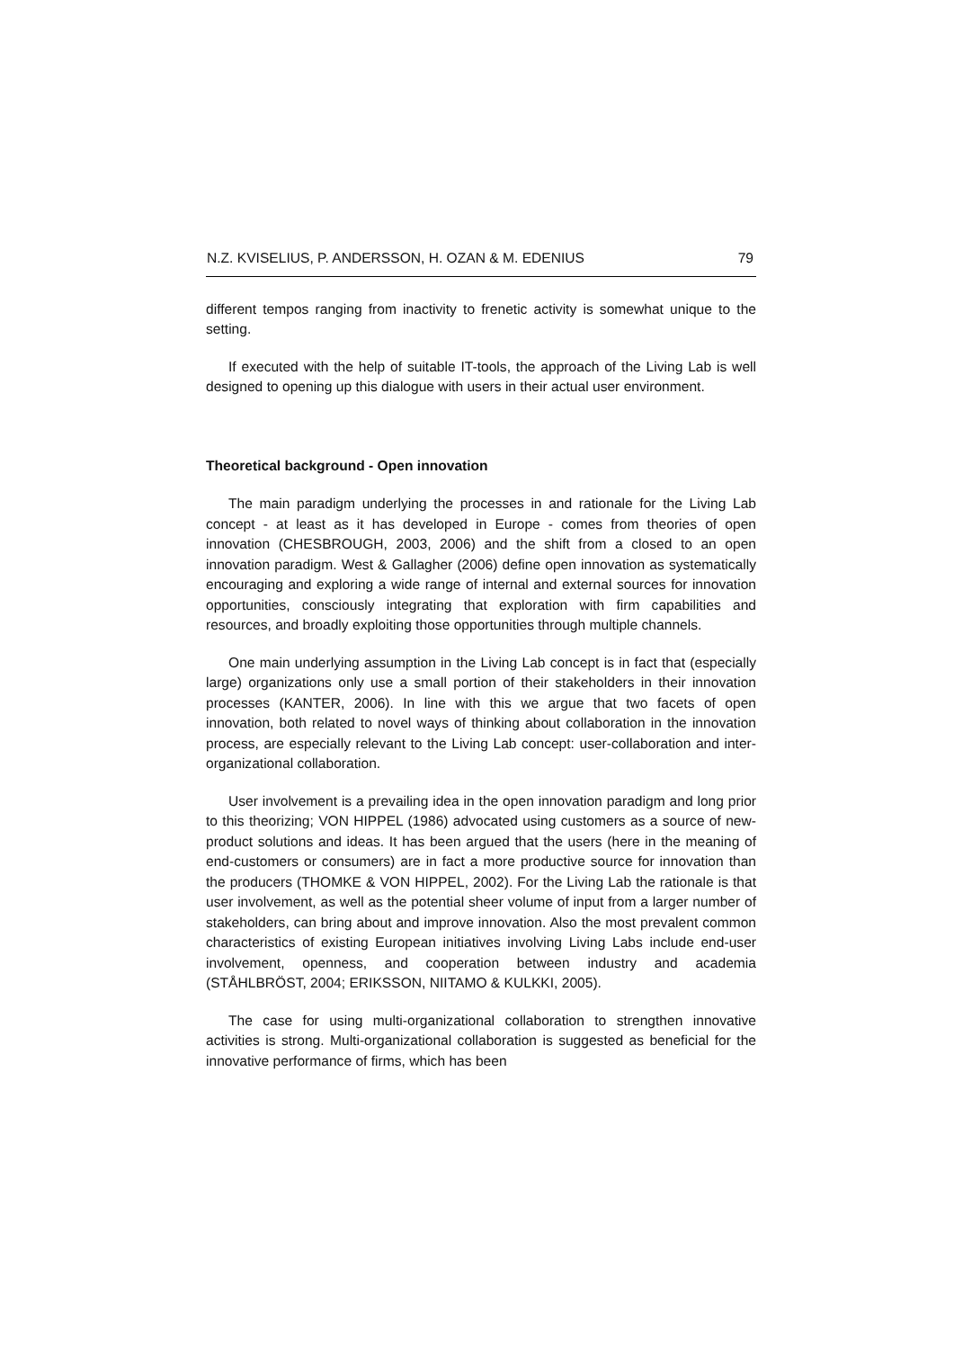N.Z. KVISELIUS, P. ANDERSSON, H. OZAN & M. EDENIUS 79
different tempos ranging from inactivity to frenetic activity is somewhat unique to the setting.
If executed with the help of suitable IT-tools, the approach of the Living Lab is well designed to opening up this dialogue with users in their actual user environment.
Theoretical background - Open innovation
The main paradigm underlying the processes in and rationale for the Living Lab concept - at least as it has developed in Europe - comes from theories of open innovation (CHESBROUGH, 2003, 2006) and the shift from a closed to an open innovation paradigm. West & Gallagher (2006) define open innovation as systematically encouraging and exploring a wide range of internal and external sources for innovation opportunities, consciously integrating that exploration with firm capabilities and resources, and broadly exploiting those opportunities through multiple channels.
One main underlying assumption in the Living Lab concept is in fact that (especially large) organizations only use a small portion of their stakeholders in their innovation processes (KANTER, 2006). In line with this we argue that two facets of open innovation, both related to novel ways of thinking about collaboration in the innovation process, are especially relevant to the Living Lab concept: user-collaboration and inter-organizational collaboration.
User involvement is a prevailing idea in the open innovation paradigm and long prior to this theorizing; VON HIPPEL (1986) advocated using customers as a source of new-product solutions and ideas. It has been argued that the users (here in the meaning of end-customers or consumers) are in fact a more productive source for innovation than the producers (THOMKE & VON HIPPEL, 2002). For the Living Lab the rationale is that user involvement, as well as the potential sheer volume of input from a larger number of stakeholders, can bring about and improve innovation. Also the most prevalent common characteristics of existing European initiatives involving Living Labs include end-user involvement, openness, and cooperation between industry and academia (STÅHLBRÖST, 2004; ERIKSSON, NIITAMO & KULKKI, 2005).
The case for using multi-organizational collaboration to strengthen innovative activities is strong. Multi-organizational collaboration is suggested as beneficial for the innovative performance of firms, which has been